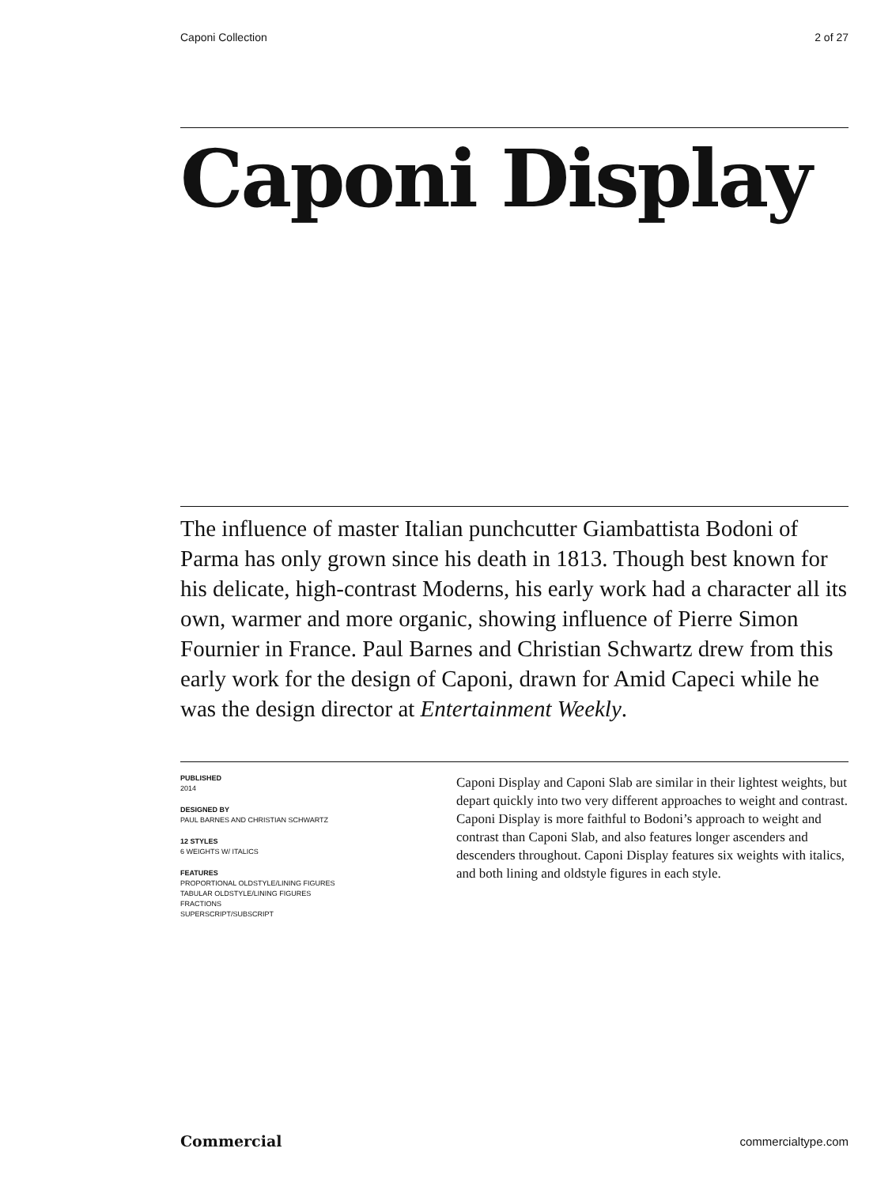Caponi Collection 2 of 27
Caponi Display
The influence of master Italian punchcutter Giambattista Bodoni of Parma has only grown since his death in 1813. Though best known for his delicate, high-contrast Moderns, his early work had a character all its own, warmer and more organic, showing influence of Pierre Simon Fournier in France. Paul Barnes and Christian Schwartz drew from this early work for the design of Caponi, drawn for Amid Capeci while he was the design director at Entertainment Weekly.
PUBLISHED
2014
DESIGNED BY
PAUL BARNES AND CHRISTIAN SCHWARTZ
12 STYLES
6 WEIGHTS W/ ITALICS
FEATURES
PROPORTIONAL OLDSTYLE/LINING FIGURES
TABULAR OLDSTYLE/LINING FIGURES
FRACTIONS
SUPERSCRIPT/SUBSCRIPT
Caponi Display and Caponi Slab are similar in their lightest weights, but depart quickly into two very different approaches to weight and contrast. Caponi Display is more faithful to Bodoni’s approach to weight and contrast than Caponi Slab, and also features longer ascenders and descenders throughout. Caponi Display features six weights with italics, and both lining and oldstyle figures in each style.
Commercial commercialtype.com